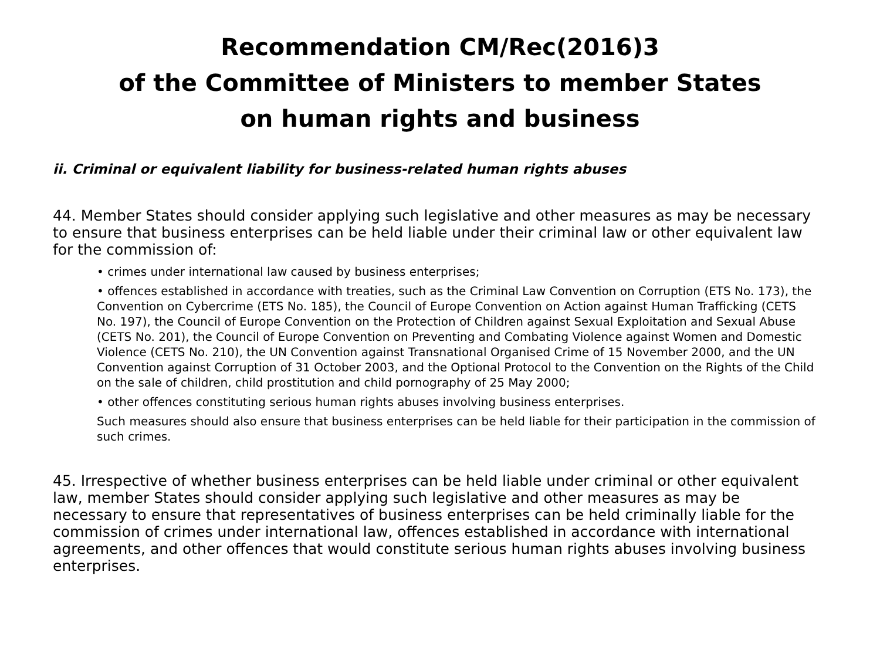Recommendation CM/Rec(2016)3
of the Committee of Ministers to member States
on human rights and business
ii. Criminal or equivalent liability for business-related human rights abuses
44. Member States should consider applying such legislative and other measures as may be necessary to ensure that business enterprises can be held liable under their criminal law or other equivalent law for the commission of:
• crimes under international law caused by business enterprises;
• offences established in accordance with treaties, such as the Criminal Law Convention on Corruption (ETS No. 173), the Convention on Cybercrime (ETS No. 185), the Council of Europe Convention on Action against Human Trafficking (CETS No. 197), the Council of Europe Convention on the Protection of Children against Sexual Exploitation and Sexual Abuse (CETS No. 201), the Council of Europe Convention on Preventing and Combating Violence against Women and Domestic Violence (CETS No. 210), the UN Convention against Transnational Organised Crime of 15 November 2000, and the UN Convention against Corruption of 31 October 2003, and the Optional Protocol to the Convention on the Rights of the Child on the sale of children, child prostitution and child pornography of 25 May 2000;
• other offences constituting serious human rights abuses involving business enterprises.
Such measures should also ensure that business enterprises can be held liable for their participation in the commission of such crimes.
45. Irrespective of whether business enterprises can be held liable under criminal or other equivalent law, member States should consider applying such legislative and other measures as may be necessary to ensure that representatives of business enterprises can be held criminally liable for the commission of crimes under international law, offences established in accordance with international agreements, and other offences that would constitute serious human rights abuses involving business enterprises.